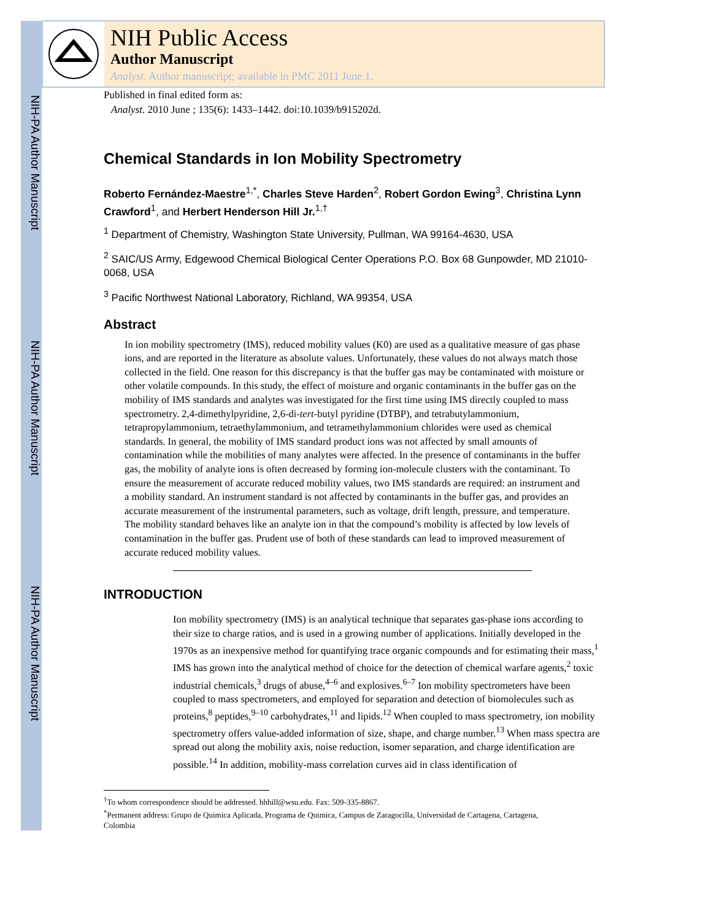NIH-PA Author Manuscript
NIH-PA Author Manuscript
NIH-PA Author Manuscript
NIH Public Access
Author Manuscript
Analyst. Author manuscript; available in PMC 2011 June 1.
Published in final edited form as:
Analyst. 2010 June ; 135(6): 1433–1442. doi:10.1039/b915202d.
Chemical Standards in Ion Mobility Spectrometry
Roberto Fernández-Maestre<sup>1,*</sup>, Charles Steve Harden<sup>2</sup>, Robert Gordon Ewing<sup>3</sup>, Christina Lynn Crawford<sup>1</sup>, and Herbert Henderson Hill Jr.<sup>1,†</sup>
<sup>1</sup> Department of Chemistry, Washington State University, Pullman, WA 99164-4630, USA
<sup>2</sup> SAIC/US Army, Edgewood Chemical Biological Center Operations P.O. Box 68 Gunpowder, MD 21010-0068, USA
<sup>3</sup> Pacific Northwest National Laboratory, Richland, WA 99354, USA
Abstract
In ion mobility spectrometry (IMS), reduced mobility values (K0) are used as a qualitative measure of gas phase ions, and are reported in the literature as absolute values. Unfortunately, these values do not always match those collected in the field. One reason for this discrepancy is that the buffer gas may be contaminated with moisture or other volatile compounds. In this study, the effect of moisture and organic contaminants in the buffer gas on the mobility of IMS standards and analytes was investigated for the first time using IMS directly coupled to mass spectrometry. 2,4-dimethylpyridine, 2,6-di-tert-butyl pyridine (DTBP), and tetrabutylammonium, tetrapropylammonium, tetraethylammonium, and tetramethylammonium chlorides were used as chemical standards. In general, the mobility of IMS standard product ions was not affected by small amounts of contamination while the mobilities of many analytes were affected. In the presence of contaminants in the buffer gas, the mobility of analyte ions is often decreased by forming ion-molecule clusters with the contaminant. To ensure the measurement of accurate reduced mobility values, two IMS standards are required: an instrument and a mobility standard. An instrument standard is not affected by contaminants in the buffer gas, and provides an accurate measurement of the instrumental parameters, such as voltage, drift length, pressure, and temperature. The mobility standard behaves like an analyte ion in that the compound’s mobility is affected by low levels of contamination in the buffer gas. Prudent use of both of these standards can lead to improved measurement of accurate reduced mobility values.
INTRODUCTION
Ion mobility spectrometry (IMS) is an analytical technique that separates gas-phase ions according to their size to charge ratios, and is used in a growing number of applications. Initially developed in the 1970s as an inexpensive method for quantifying trace organic compounds and for estimating their mass,<sup>1</sup> IMS has grown into the analytical method of choice for the detection of chemical warfare agents,<sup>2</sup> toxic industrial chemicals,<sup>3</sup> drugs of abuse,<sup>4–6</sup> and explosives.<sup>6–7</sup> Ion mobility spectrometers have been coupled to mass spectrometers, and employed for separation and detection of biomolecules such as proteins,<sup>8</sup> peptides,<sup>9–10</sup> carbohydrates,<sup>11</sup> and lipids.<sup>12</sup> When coupled to mass spectrometry, ion mobility spectrometry offers value-added information of size, shape, and charge number.<sup>13</sup> When mass spectra are spread out along the mobility axis, noise reduction, isomer separation, and charge identification are possible.<sup>14</sup> In addition, mobility-mass correlation curves aid in class identification of
<sup>†</sup> To whom correspondence should be addressed. hhhill@wsu.edu. Fax: 509-335-8867.
<sup>*</sup> Permanent address: Grupo de Quimica Aplicada, Programa de Quimica, Campus de Zaragocilla, Universidad de Cartagena, Cartagena,
Colombia